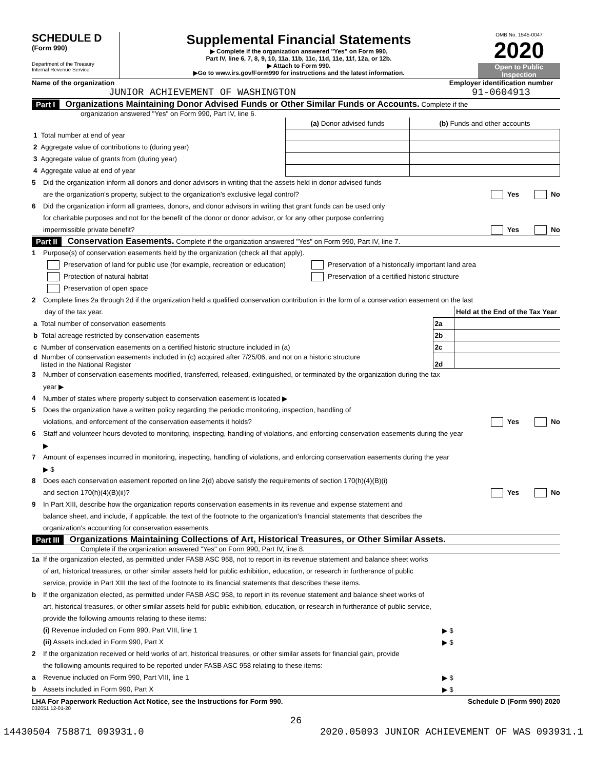SCHEDULE D
(Form 990)
Department of the Treasury
Internal Revenue Service
Supplemental Financial Statements
▶ Complete if the organization answered "Yes" on Form 990,
Part IV, line 6, 7, 8, 9, 10, 11a, 11b, 11c, 11d, 11e, 11f, 12a, or 12b.
▶ Attach to Form 990.
▶Go to www.irs.gov/Form990 for instructions and the latest information.
OMB No. 1545-0047
2020
Open to Public Inspection
Name of the organization
JUNIOR ACHIEVEMENT OF WASHINGTON
Employer identification number
91-0604913
Part I Organizations Maintaining Donor Advised Funds or Other Similar Funds or Accounts. Complete if the
organization answered "Yes" on Form 990, Part IV, line 6.
| | (a) Donor advised funds | (b) Funds and other accounts |
| 1 Total number at end of year | | |
| 2 Aggregate value of contributions to (during year) | | |
| 3 Aggregate value of grants from (during year) | | |
| 4 Aggregate value at end of year | | |
5 Did the organization inform all donors and donor advisors in writing that the assets held in donor advised funds
are the organization's property, subject to the organization's exclusive legal control? Yes No
6 Did the organization inform all grantees, donors, and donor advisors in writing that grant funds can be used only
for charitable purposes and not for the benefit of the donor or donor advisor, or for any other purpose conferring
impermissible private benefit? Yes No
Part II Conservation Easements. Complete if the organization answered "Yes" on Form 990, Part IV, line 7.
1 Purpose(s) of conservation easements held by the organization (check all that apply).
Preservation of land for public use (for example, recreation or education) Preservation of a historically important land area
Protection of natural habitat Preservation of a certified historic structure
Preservation of open space
2 Complete lines 2a through 2d if the organization held a qualified conservation contribution in the form of a conservation easement on the last
| day of the tax year. | | Held at the End of the Tax Year |
| a Total number of conservation easements | 2a | |
| b Total acreage restricted by conservation easements | 2b | |
| c Number of conservation easements on a certified historic structure included in (a) | 2c | |
| d Number of conservation easements included in (c) acquired after 7/25/06, and not on a historic structure listed in the National Register | 2d | |
3 Number of conservation easements modified, transferred, released, extinguished, or terminated by the organization during the tax
year ▶
4 Number of states where property subject to conservation easement is located ▶
5 Does the organization have a written policy regarding the periodic monitoring, inspection, handling of
violations, and enforcement of the conservation easements it holds? Yes No
6 Staff and volunteer hours devoted to monitoring, inspecting, handling of violations, and enforcing conservation easements during the year
▶
7 Amount of expenses incurred in monitoring, inspecting, handling of violations, and enforcing conservation easements during the year
▶ $
8 Does each conservation easement reported on line 2(d) above satisfy the requirements of section 170(h)(4)(B)(i)
and section 170(h)(4)(B)(ii)? Yes No
9 In Part XIII, describe how the organization reports conservation easements in its revenue and expense statement and
balance sheet, and include, if applicable, the text of the footnote to the organization's financial statements that describes the
organization's accounting for conservation easements.
Part III Organizations Maintaining Collections of Art, Historical Treasures, or Other Similar Assets.
Complete if the organization answered "Yes" on Form 990, Part IV, line 8.
1a If the organization elected, as permitted under FASB ASC 958, not to report in its revenue statement and balance sheet works
of art, historical treasures, or other similar assets held for public exhibition, education, or research in furtherance of public
service, provide in Part XIII the text of the footnote to its financial statements that describes these items.
b If the organization elected, as permitted under FASB ASC 958, to report in its revenue statement and balance sheet works of
art, historical treasures, or other similar assets held for public exhibition, education, or research in furtherance of public service,
provide the following amounts relating to these items:
(i) Revenue included on Form 990, Part VIII, line 1 ▶ $
(ii) Assets included in Form 990, Part X ▶ $
2 If the organization received or held works of art, historical treasures, or other similar assets for financial gain, provide
the following amounts required to be reported under FASB ASC 958 relating to these items:
a Revenue included on Form 990, Part VIII, line 1 ▶ $
b Assets included in Form 990, Part X ▶ $
LHA For Paperwork Reduction Act Notice, see the Instructions for Form 990. Schedule D (Form 990) 2020
032051 12-01-20
26
14430504 758871 093931.0 2020.05093 JUNIOR ACHIEVEMENT OF WAS 093931.1